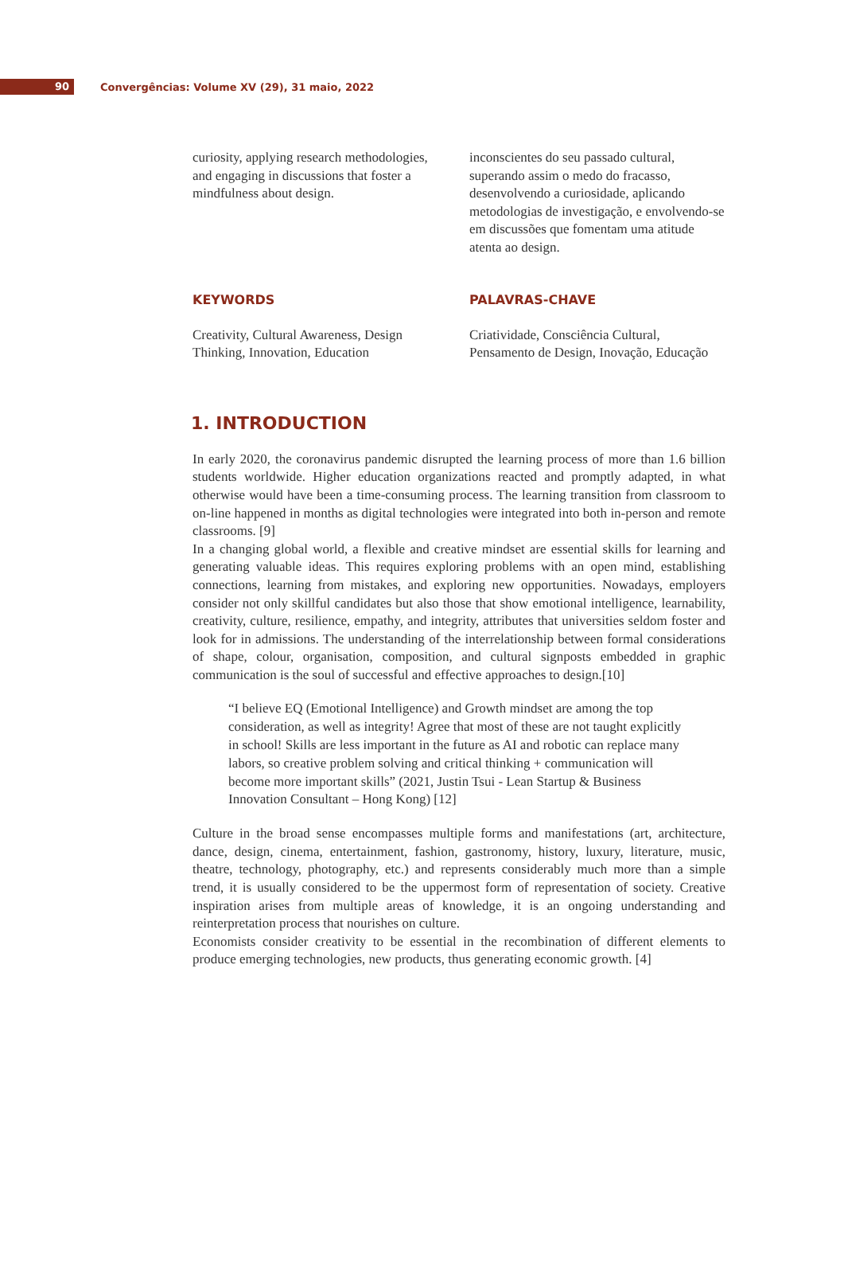90
Convergências: Volume XV (29), 31 maio, 2022
curiosity, applying research methodologies, and engaging in discussions that foster a mindfulness about design.
inconscientes do seu passado cultural, superando assim o medo do fracasso, desenvolvendo a curiosidade, aplicando metodologias de investigação, e envolvendo-se em discussões que fomentam uma atitude atenta ao design.
KEYWORDS
Creativity, Cultural Awareness, Design Thinking, Innovation, Education
PALAVRAS-CHAVE
Criatividade, Consciência Cultural, Pensamento de Design, Inovação, Educação
1. INTRODUCTION
In early 2020, the coronavirus pandemic disrupted the learning process of more than 1.6 billion students worldwide. Higher education organizations reacted and promptly adapted, in what otherwise would have been a time-consuming process. The learning transition from classroom to on-line happened in months as digital technologies were integrated into both in-person and remote classrooms. [9]
In a changing global world, a flexible and creative mindset are essential skills for learning and generating valuable ideas. This requires exploring problems with an open mind, establishing connections, learning from mistakes, and exploring new opportunities. Nowadays, employers consider not only skillful candidates but also those that show emotional intelligence, learnability, creativity, culture, resilience, empathy, and integrity, attributes that universities seldom foster and look for in admissions. The understanding of the interrelationship between formal considerations of shape, colour, organisation, composition, and cultural signposts embedded in graphic communication is the soul of successful and effective approaches to design.[10]
“I believe EQ (Emotional Intelligence) and Growth mindset are among the top consideration, as well as integrity! Agree that most of these are not taught explicitly in school! Skills are less important in the future as AI and robotic can replace many labors, so creative problem solving and critical thinking + communication will become more important skills” (2021, Justin Tsui - Lean Startup & Business Innovation Consultant – Hong Kong) [12]
Culture in the broad sense encompasses multiple forms and manifestations (art, architecture, dance, design, cinema, entertainment, fashion, gastronomy, history, luxury, literature, music, theatre, technology, photography, etc.) and represents considerably much more than a simple trend, it is usually considered to be the uppermost form of representation of society. Creative inspiration arises from multiple areas of knowledge, it is an ongoing understanding and reinterpretation process that nourishes on culture.
Economists consider creativity to be essential in the recombination of different elements to produce emerging technologies, new products, thus generating economic growth. [4]